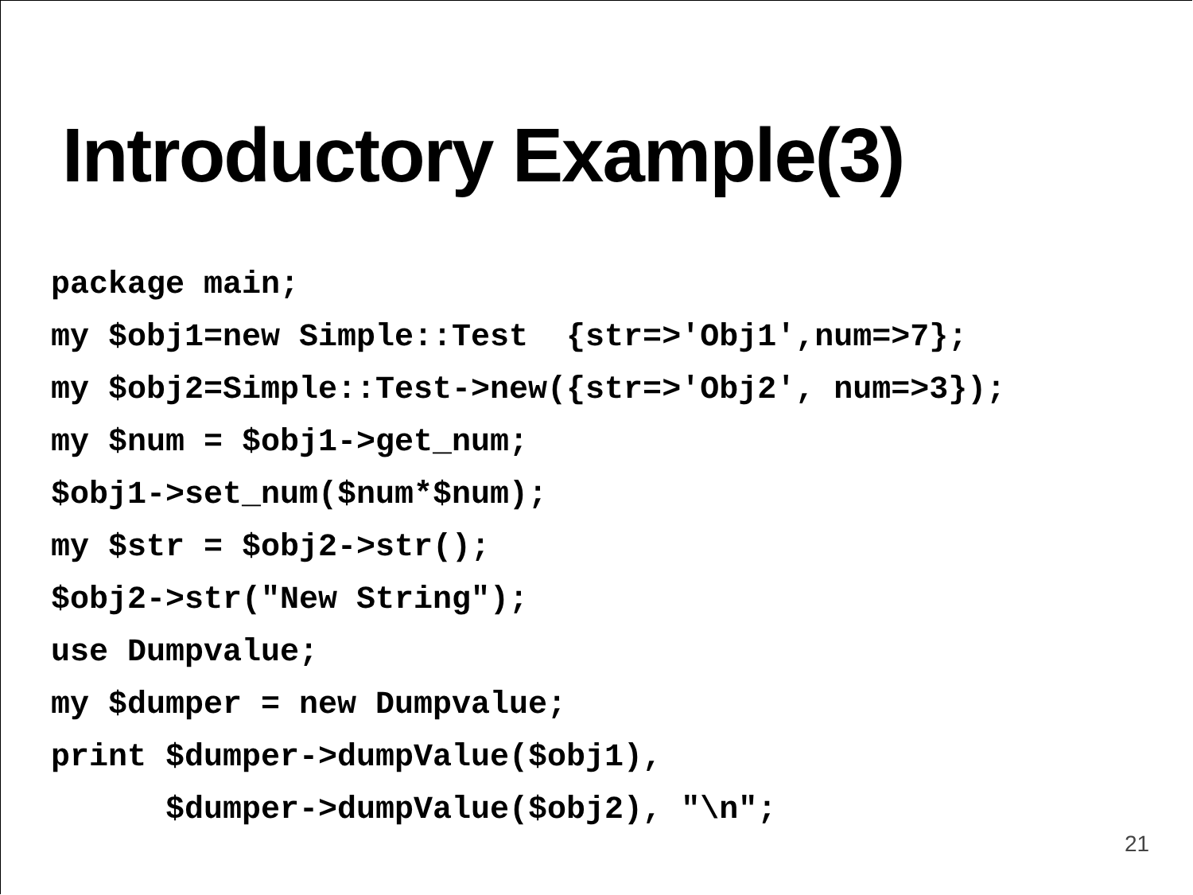Introductory Example(3)
package main;
my $obj1=new Simple::Test  {str=>'Obj1',num=>7};
my $obj2=Simple::Test->new({str=>'Obj2', num=>3});
my $num = $obj1->get_num;
$obj1->set_num($num*$num);
my $str = $obj2->str();
$obj2->str("New String");
use Dumpvalue;
my $dumper = new Dumpvalue;
print $dumper->dumpValue($obj1),
      $dumper->dumpValue($obj2), "\n";
21